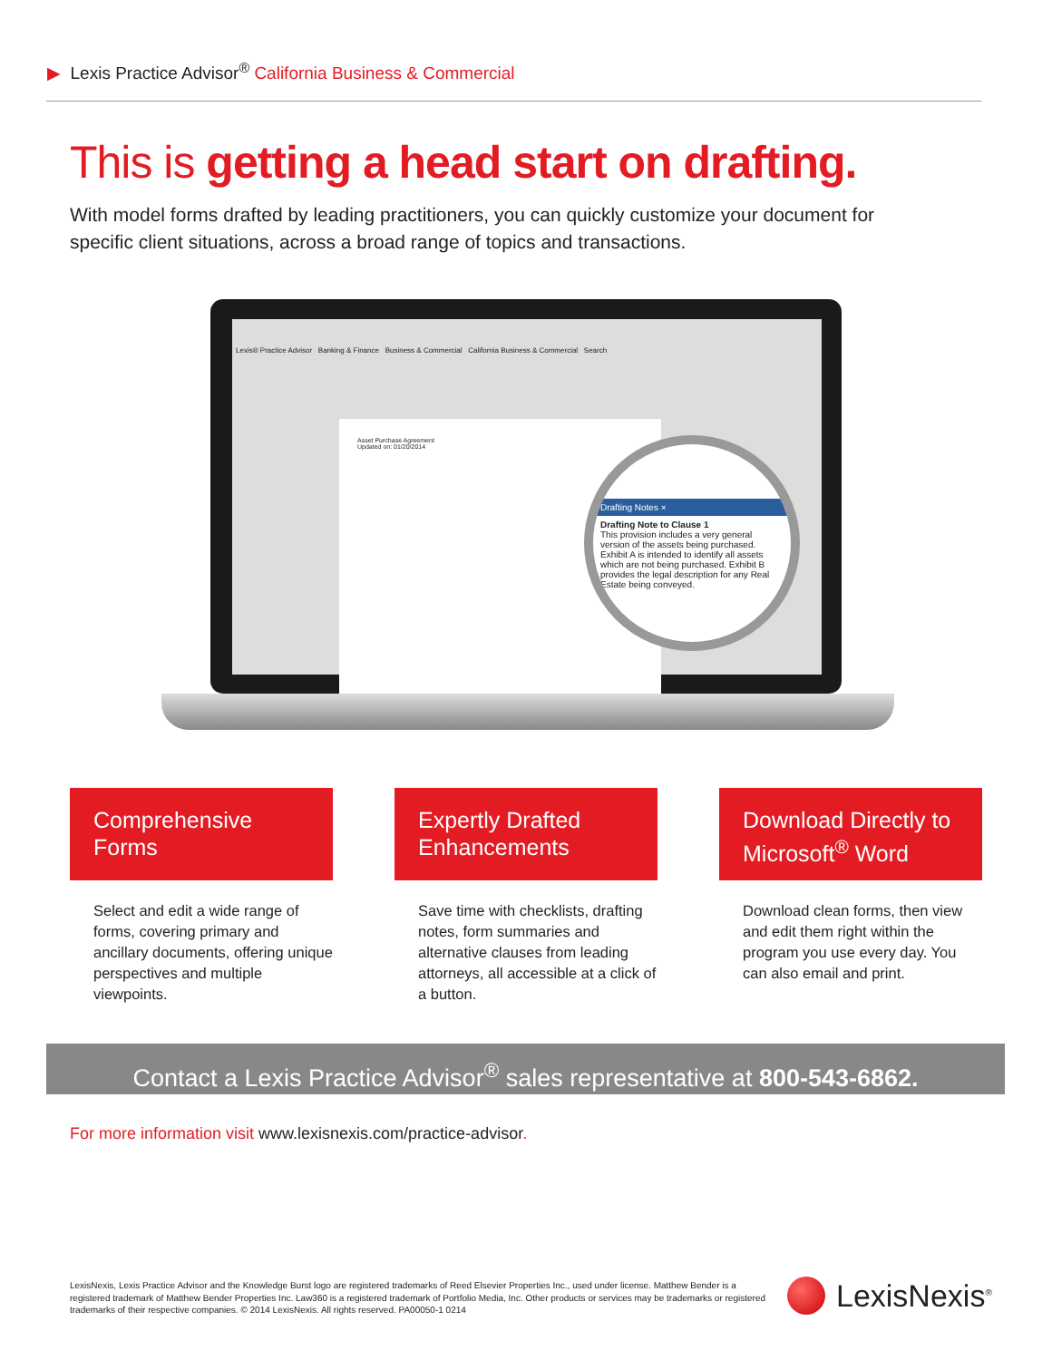▶ Lexis Practice Advisor<sup>®</sup> California Business & Commercial
This is getting a head start on drafting.
With model forms drafted by leading practitioners, you can quickly customize your document for specific client situations, across a broad range of topics and transactions.
Lexis® Practice Advisor Banking & Finance Business & Commercial California Business & Commercial Search
Asset Purchase Agreement
Updated on: 01/20/2014
Drafting Notes ×
Drafting Note to Clause 1
This provision includes a very general version of the assets being purchased. Exhibit A is intended to identify all assets which are not being purchased. Exhibit B provides the legal description for any Real Estate being conveyed.
Comprehensive Forms
Select and edit a wide range of forms, covering primary and ancillary documents, offering unique perspectives and multiple viewpoints.
Expertly Drafted Enhancements
Save time with checklists, drafting notes, form summaries and alternative clauses from leading attorneys, all accessible at a click of a button.
Download Directly to Microsoft<sup>®</sup> Word
Download clean forms, then view and edit them right within the program you use every day. You can also email and print.
Contact a Lexis Practice Advisor<sup>®</sup> sales representative at 800-543-6862.
For more information visit www.lexisnexis.com/practice-advisor.
LexisNexis, Lexis Practice Advisor and the Knowledge Burst logo are registered trademarks of Reed Elsevier Properties Inc., used under license. Matthew Bender is a registered trademark of Matthew Bender Properties Inc. Law360 is a registered trademark of Portfolio Media, Inc. Other products or services may be trademarks or registered trademarks of their respective companies. © 2014 LexisNexis. All rights reserved. PA00050-1 0214
LexisNexis<sup>®</sup>